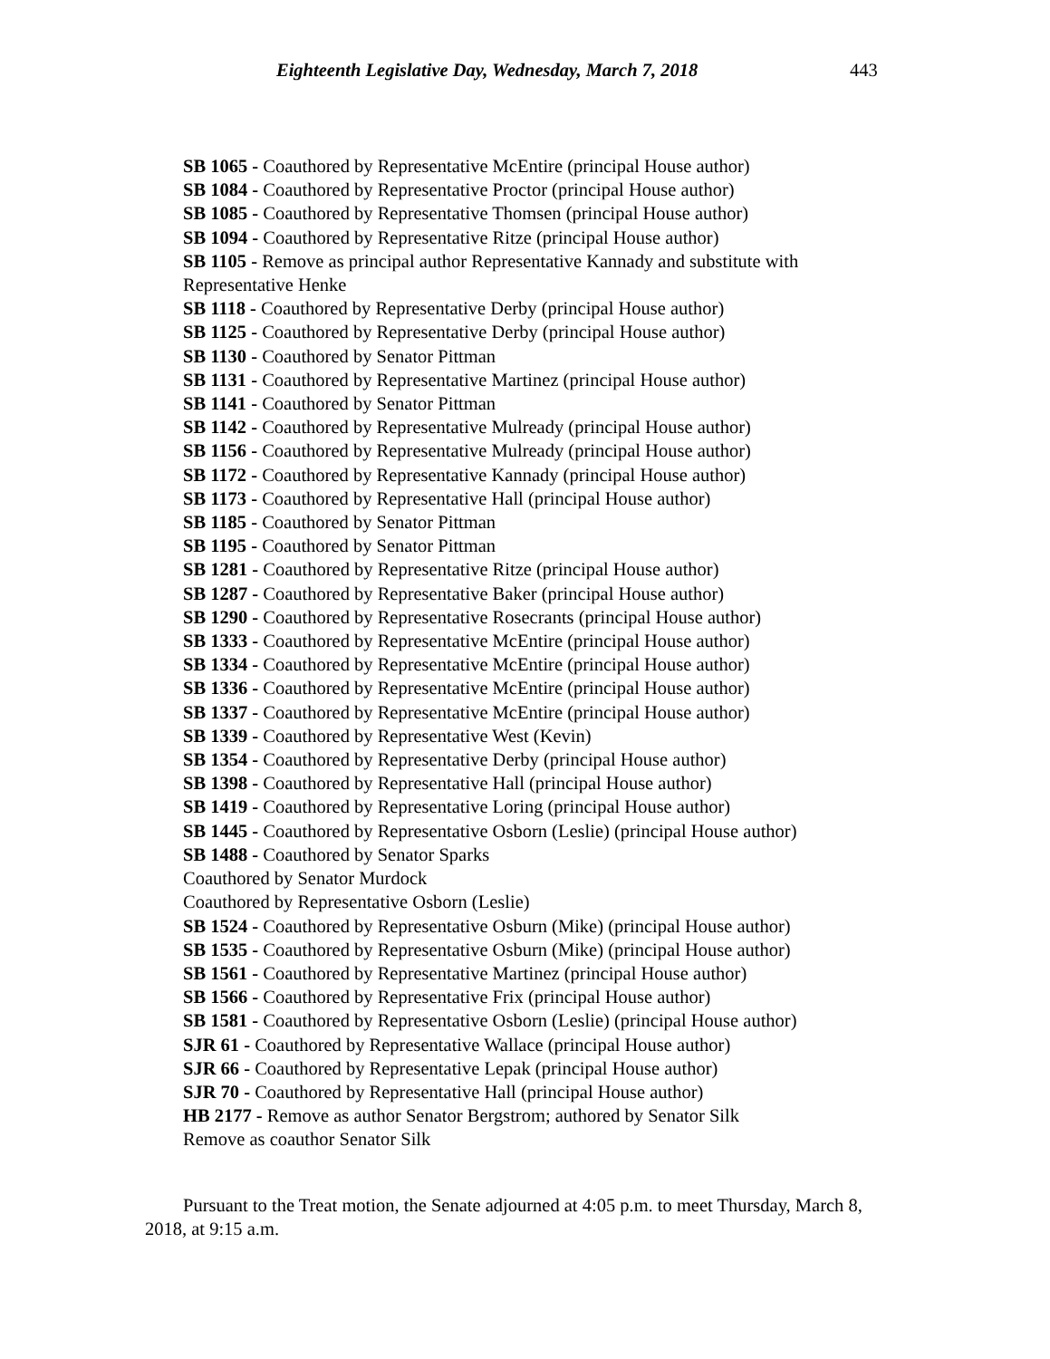Eighteenth Legislative Day, Wednesday, March 7, 2018 443
SB 1065 - Coauthored by Representative McEntire (principal House author)
SB 1084 - Coauthored by Representative Proctor (principal House author)
SB 1085 - Coauthored by Representative Thomsen (principal House author)
SB 1094 - Coauthored by Representative Ritze (principal House author)
SB 1105 - Remove as principal author Representative Kannady and substitute with Representative Henke
SB 1118 - Coauthored by Representative Derby (principal House author)
SB 1125 - Coauthored by Representative Derby (principal House author)
SB 1130 - Coauthored by Senator Pittman
SB 1131 - Coauthored by Representative Martinez (principal House author)
SB 1141 - Coauthored by Senator Pittman
SB 1142 - Coauthored by Representative Mulready (principal House author)
SB 1156 - Coauthored by Representative Mulready (principal House author)
SB 1172 - Coauthored by Representative Kannady (principal House author)
SB 1173 - Coauthored by Representative Hall (principal House author)
SB 1185 - Coauthored by Senator Pittman
SB 1195 - Coauthored by Senator Pittman
SB 1281 - Coauthored by Representative Ritze (principal House author)
SB 1287 - Coauthored by Representative Baker (principal House author)
SB 1290 - Coauthored by Representative Rosecrants (principal House author)
SB 1333 - Coauthored by Representative McEntire (principal House author)
SB 1334 - Coauthored by Representative McEntire (principal House author)
SB 1336 - Coauthored by Representative McEntire (principal House author)
SB 1337 - Coauthored by Representative McEntire (principal House author)
SB 1339 - Coauthored by Representative West (Kevin)
SB 1354 - Coauthored by Representative Derby (principal House author)
SB 1398 - Coauthored by Representative Hall (principal House author)
SB 1419 - Coauthored by Representative Loring (principal House author)
SB 1445 - Coauthored by Representative Osborn (Leslie) (principal House author)
SB 1488 - Coauthored by Senator Sparks
Coauthored by Senator Murdock
Coauthored by Representative Osborn (Leslie)
SB 1524 - Coauthored by Representative Osburn (Mike) (principal House author)
SB 1535 - Coauthored by Representative Osburn (Mike) (principal House author)
SB 1561 - Coauthored by Representative Martinez (principal House author)
SB 1566 - Coauthored by Representative Frix (principal House author)
SB 1581 - Coauthored by Representative Osborn (Leslie) (principal House author)
SJR 61 - Coauthored by Representative Wallace (principal House author)
SJR 66 - Coauthored by Representative Lepak (principal House author)
SJR 70 - Coauthored by Representative Hall (principal House author)
HB 2177 - Remove as author Senator Bergstrom; authored by Senator Silk
Remove as coauthor Senator Silk
Pursuant to the Treat motion, the Senate adjourned at 4:05 p.m. to meet Thursday, March 8, 2018, at 9:15 a.m.